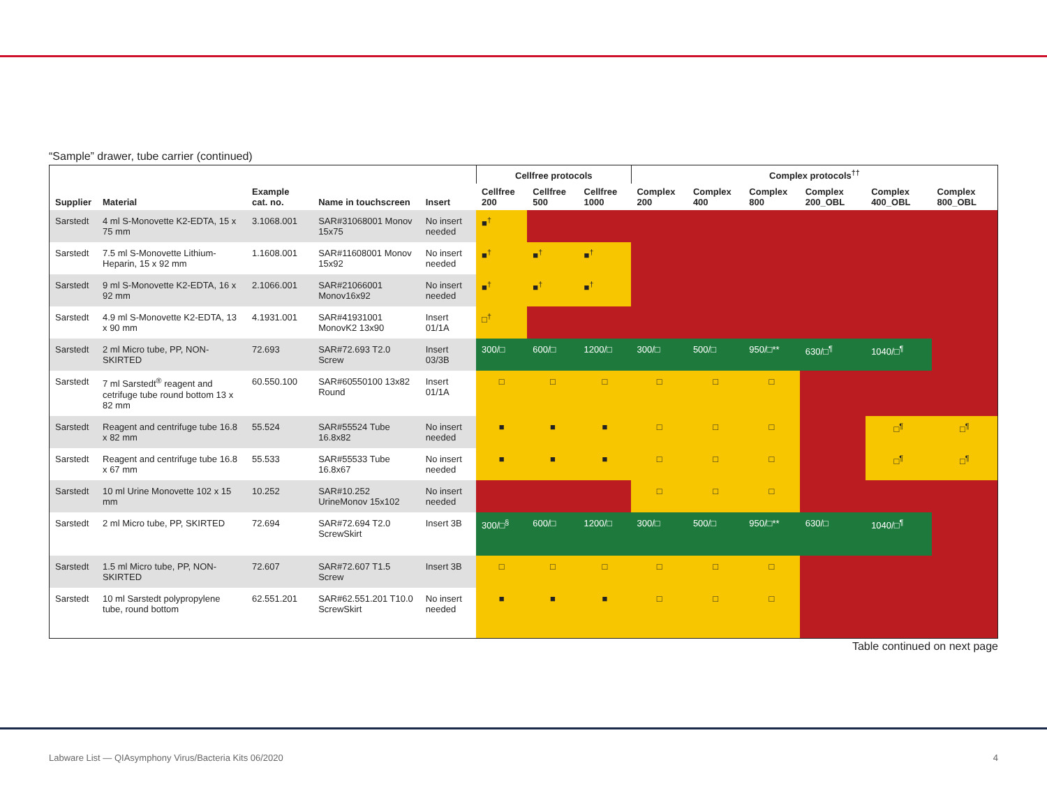“Sample” drawer, tube carrier (continued)
| | | | | | Cellfree protocols | | | Complex protocols<sup>††</sup> | | | | | |
| --- | --- | --- | --- | --- | --- | --- | --- | --- | --- | --- | --- | --- | --- |
| Supplier | Material | Example cat. no. | Name in touchscreen | Insert | Cellfree 200 | Cellfree 500 | Cellfree 1000 | Complex 200 | Complex 400 | Complex 800 | Complex 200_OBL | Complex 400_OBL | Complex 800_OBL |
| Sarstedt | 4 ml S-Monovette K2-EDTA, 15 x 75 mm | 3.1068.001 | SAR#31068001 Monov 15x75 | No insert needed | ■<sup>†</sup> | | | | | | | | |
| Sarstedt | 7.5 ml S-Monovette Lithium-Heparin, 15 x 92 mm | 1.1608.001 | SAR#11608001 Monov 15x92 | No insert needed | ■<sup>†</sup> | ■<sup>†</sup> | ■<sup>†</sup> | | | | | | |
| Sarstedt | 9 ml S-Monovette K2-EDTA, 16 x 92 mm | 2.1066.001 | SAR#21066001 Monov16x92 | No insert needed | ■<sup>†</sup> | ■<sup>†</sup> | ■<sup>†</sup> | | | | | | |
| Sarstedt | 4.9 ml S-Monovette K2-EDTA, 13 x 90 mm | 4.1931.001 | SAR#41931001 MonovK2 13x90 | Insert 01/1A | □<sup>†</sup> | | | | | | | | |
| Sarstedt | 2 ml Micro tube, PP, NON-SKIRTED | 72.693 | SAR#72.693 T2.0 Screw | Insert 03/3B | 300/□ | 600/□ | 1200/□ | 300/□ | 500/□ | 950/□** | 630/□<sup>¶</sup> | 1040/□<sup>¶</sup> | |
| Sarstedt | 7 ml Sarstedt<sup>®</sup> reagent and cetrifuge tube round bottom 13 x 82 mm | 60.550.100 | SAR#60550100 13x82 Round | Insert 01/1A | □ | □ | □ | □ | □ | □ | | | |
| Sarstedt | Reagent and centrifuge tube 16.8 x 82 mm | 55.524 | SAR#55524 Tube 16.8x82 | No insert needed | ■ | ■ | ■ | □ | □ | □ | | □<sup>¶</sup> | □<sup>¶</sup> |
| Sarstedt | Reagent and centrifuge tube 16.8 x 67 mm | 55.533 | SAR#55533 Tube 16.8x67 | No insert needed | ■ | ■ | ■ | □ | □ | □ | | □<sup>¶</sup> | □<sup>¶</sup> |
| Sarstedt | 10 ml Urine Monovette 102 x 15 mm | 10.252 | SAR#10.252 UrineMonov 15x102 | No insert needed | | | | □ | □ | □ | | | |
| Sarstedt | 2 ml Micro tube, PP, SKIRTED | 72.694 | SAR#72.694 T2.0 ScrewSkirt | Insert 3B | 300/□<sup>§</sup> | 600/□ | 1200/□ | 300/□ | 500/□ | 950/□** | 630/□ | 1040/□<sup>¶</sup> | |
| Sarstedt | 1.5 ml Micro tube, PP, NON-SKIRTED | 72.607 | SAR#72.607 T1.5 Screw | Insert 3B | □ | □ | □ | □ | □ | □ | | | |
| Sarstedt | 10 ml Sarstedt polypropylene tube, round bottom | 62.551.201 | SAR#62.551.201 T10.0 ScrewSkirt | No insert needed | ■ | ■ | ■ | □ | □ | □ | | | |
Table continued on next page
Labware List — QIAsymphony Virus/Bacteria Kits 06/2020
4